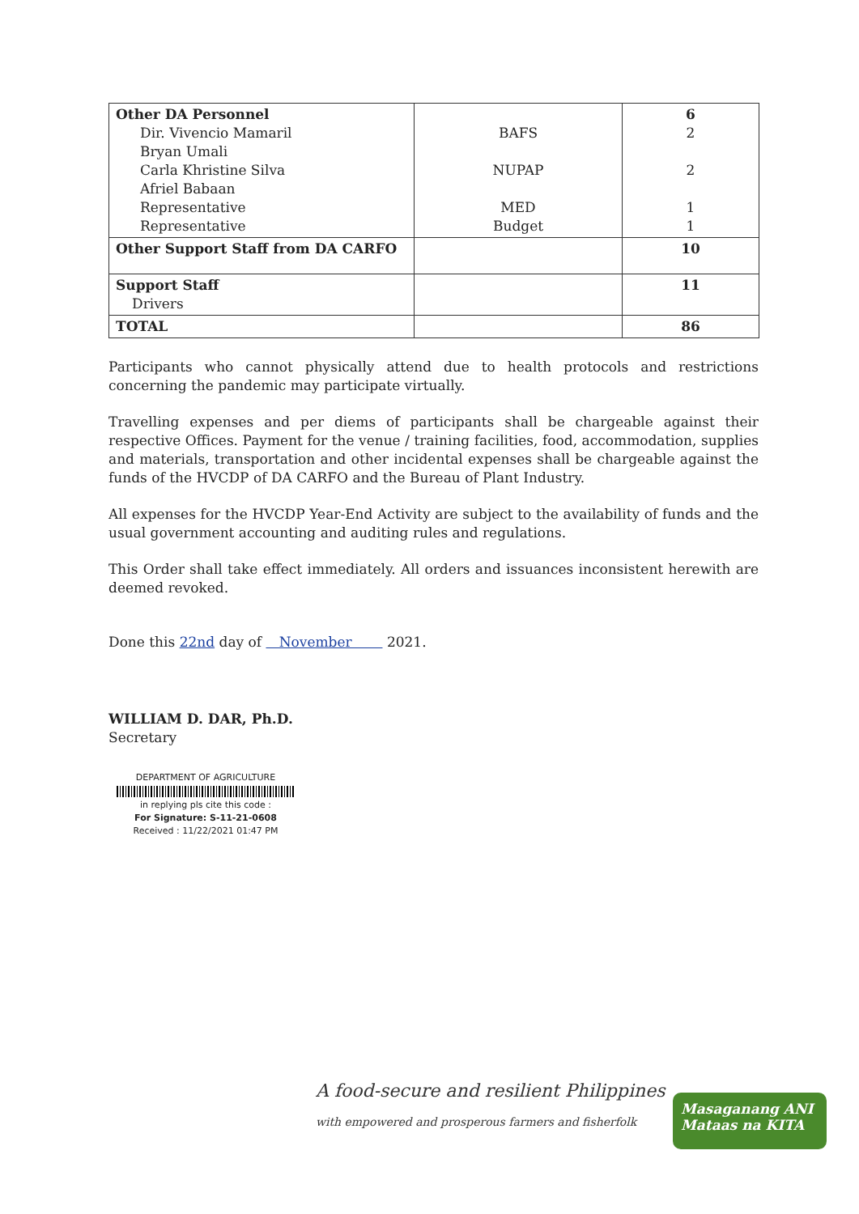| Other DA Personnel Dir. Vivencio Mamaril Bryan Umali Carla Khristine Silva Afriel Babaan Representative Representative | BAFS NUPAP MED Budget | 6 2 2 1 1 |
| Other Support Staff from DA CARFO | | 10 |
| Support Staff Drivers | | 11 |
| TOTAL | | 86 |
Participants who cannot physically attend due to health protocols and restrictions concerning the pandemic may participate virtually.
Travelling expenses and per diems of participants shall be chargeable against their respective Offices. Payment for the venue / training facilities, food, accommodation, supplies and materials, transportation and other incidental expenses shall be chargeable against the funds of the HVCDP of DA CARFO and the Bureau of Plant Industry.
All expenses for the HVCDP Year-End Activity are subject to the availability of funds and the usual government accounting and auditing rules and regulations.
This Order shall take effect immediately. All orders and issuances inconsistent herewith are deemed revoked.
Done this 22nd day of November 2021.
WILLIAM D. DAR, Ph.D.
Secretary
DEPARTMENT OF AGRICULTURE
in replying pls cite this code :
For Signature: S-11-21-0608
Received : 11/22/2021 01:47 PM
A food-secure and resilient Philippines
with empowered and prosperous farmers and fisherfolk
Masaganang ANI
Mataas na KITA